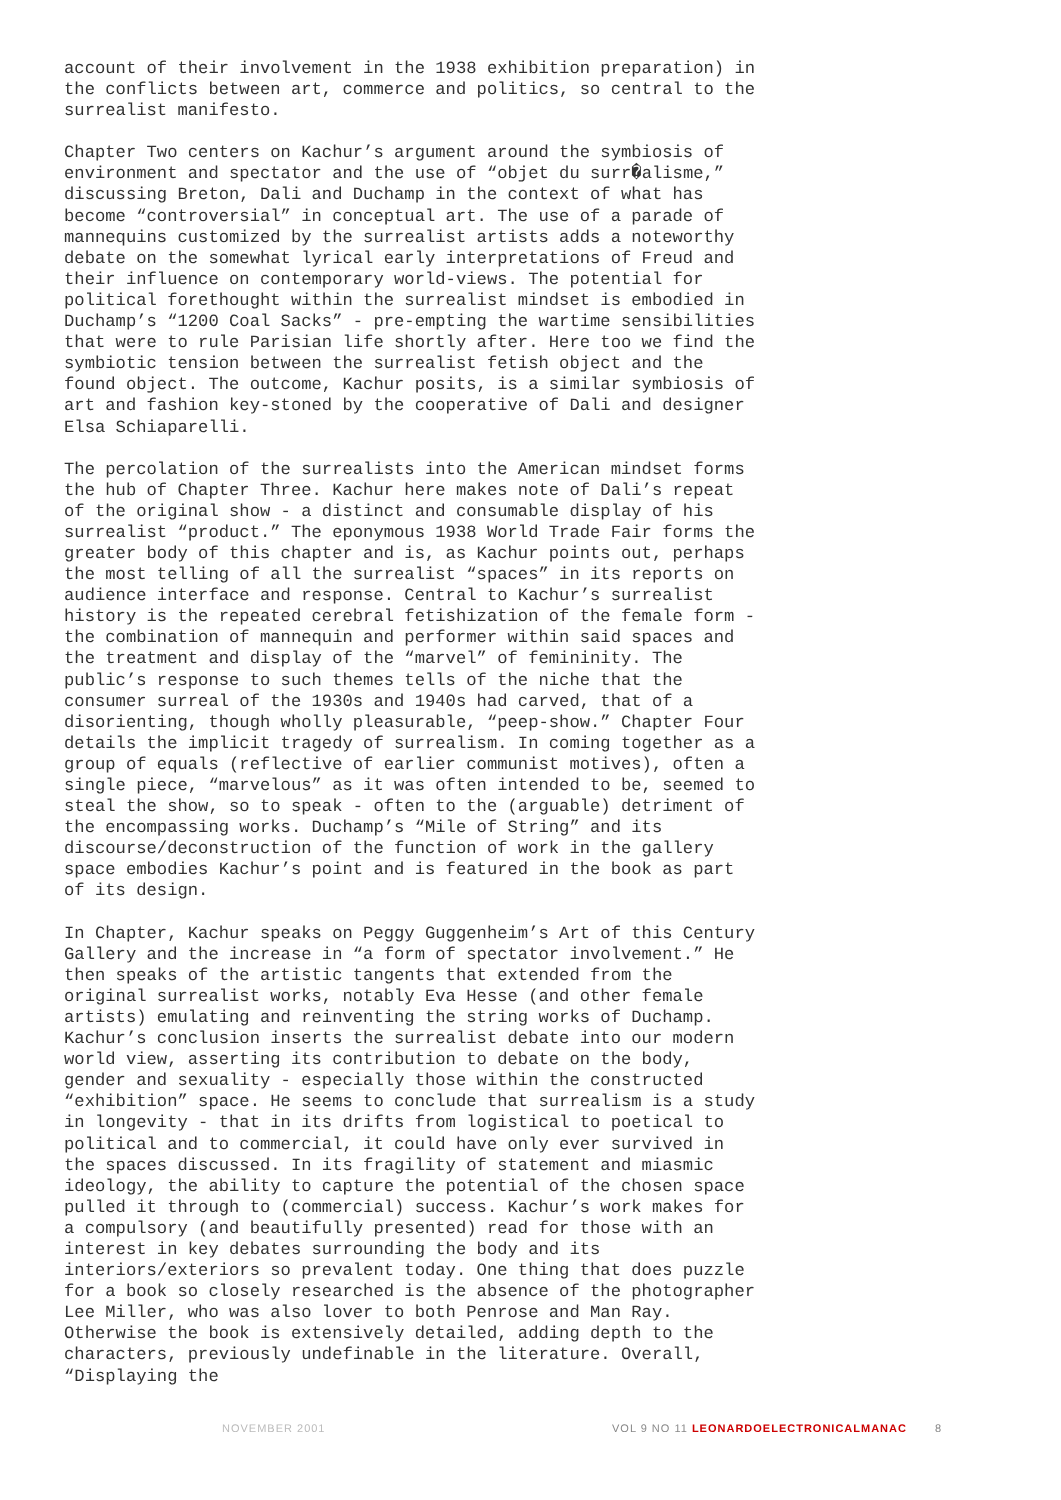account of their involvement in the 1938 exhibition preparation) in the conflicts between art, commerce and politics, so central to the surrealist manifesto.
Chapter Two centers on Kachur’s argument around the symbiosis of environment and spectator and the use of “objet du surr�alisme,” discussing Breton, Dali and Duchamp in the context of what has become “controversial” in conceptual art. The use of a parade of mannequins customized by the surrealist artists adds a noteworthy debate on the somewhat lyrical early interpretations of Freud and their influence on contemporary world-views. The potential for political forethought within the surrealist mindset is embodied in Duchamp’s “1200 Coal Sacks” - pre-empting the wartime sensibilities that were to rule Parisian life shortly after. Here too we find the symbiotic tension between the surrealist fetish object and the found object. The outcome, Kachur posits, is a similar symbiosis of art and fashion key-stoned by the cooperative of Dali and designer Elsa Schiaparelli.
The percolation of the surrealists into the American mindset forms the hub of Chapter Three. Kachur here makes note of Dali’s repeat of the original show - a distinct and consumable display of his surrealist “product.” The eponymous 1938 World Trade Fair forms the greater body of this chapter and is, as Kachur points out, perhaps the most telling of all the surrealist “spaces” in its reports on audience interface and response. Central to Kachur’s surrealist history is the repeated cerebral fetishization of the female form - the combination of mannequin and performer within said spaces and the treatment and display of the “marvel” of femininity. The public’s response to such themes tells of the niche that the consumer surreal of the 1930s and 1940s had carved, that of a disorienting, though wholly pleasurable, “peep-show.” Chapter Four details the implicit tragedy of surrealism. In coming together as a group of equals (reflective of earlier communist motives), often a single piece, “marvelous” as it was often intended to be, seemed to steal the show, so to speak - often to the (arguable) detriment of the encompassing works. Duchamp’s “Mile of String” and its discourse/deconstruction of the function of work in the gallery space embodies Kachur’s point and is featured in the book as part of its design.
In Chapter, Kachur speaks on Peggy Guggenheim’s Art of this Century Gallery and the increase in “a form of spectator involvement.” He then speaks of the artistic tangents that extended from the original surrealist works, notably Eva Hesse (and other female artists) emulating and reinventing the string works of Duchamp. Kachur’s conclusion inserts the surrealist debate into our modern world view, asserting its contribution to debate on the body, gender and sexuality - especially those within the constructed “exhibition” space. He seems to conclude that surrealism is a study in longevity - that in its drifts from logistical to poetical to political and to commercial, it could have only ever survived in the spaces discussed. In its fragility of statement and miasmic ideology, the ability to capture the potential of the chosen space pulled it through to (commercial) success. Kachur’s work makes for a compulsory (and beautifully presented) read for those with an interest in key debates surrounding the body and its interiors/exteriors so prevalent today. One thing that does puzzle for a book so closely researched is the absence of the photographer Lee Miller, who was also lover to both Penrose and Man Ray. Otherwise the book is extensively detailed, adding depth to the characters, previously undefinable in the literature. Overall, “Displaying the
NOVEMBER 2001 VOL 9 NO 11 LEONARDOELECTRONICALMANAC 8